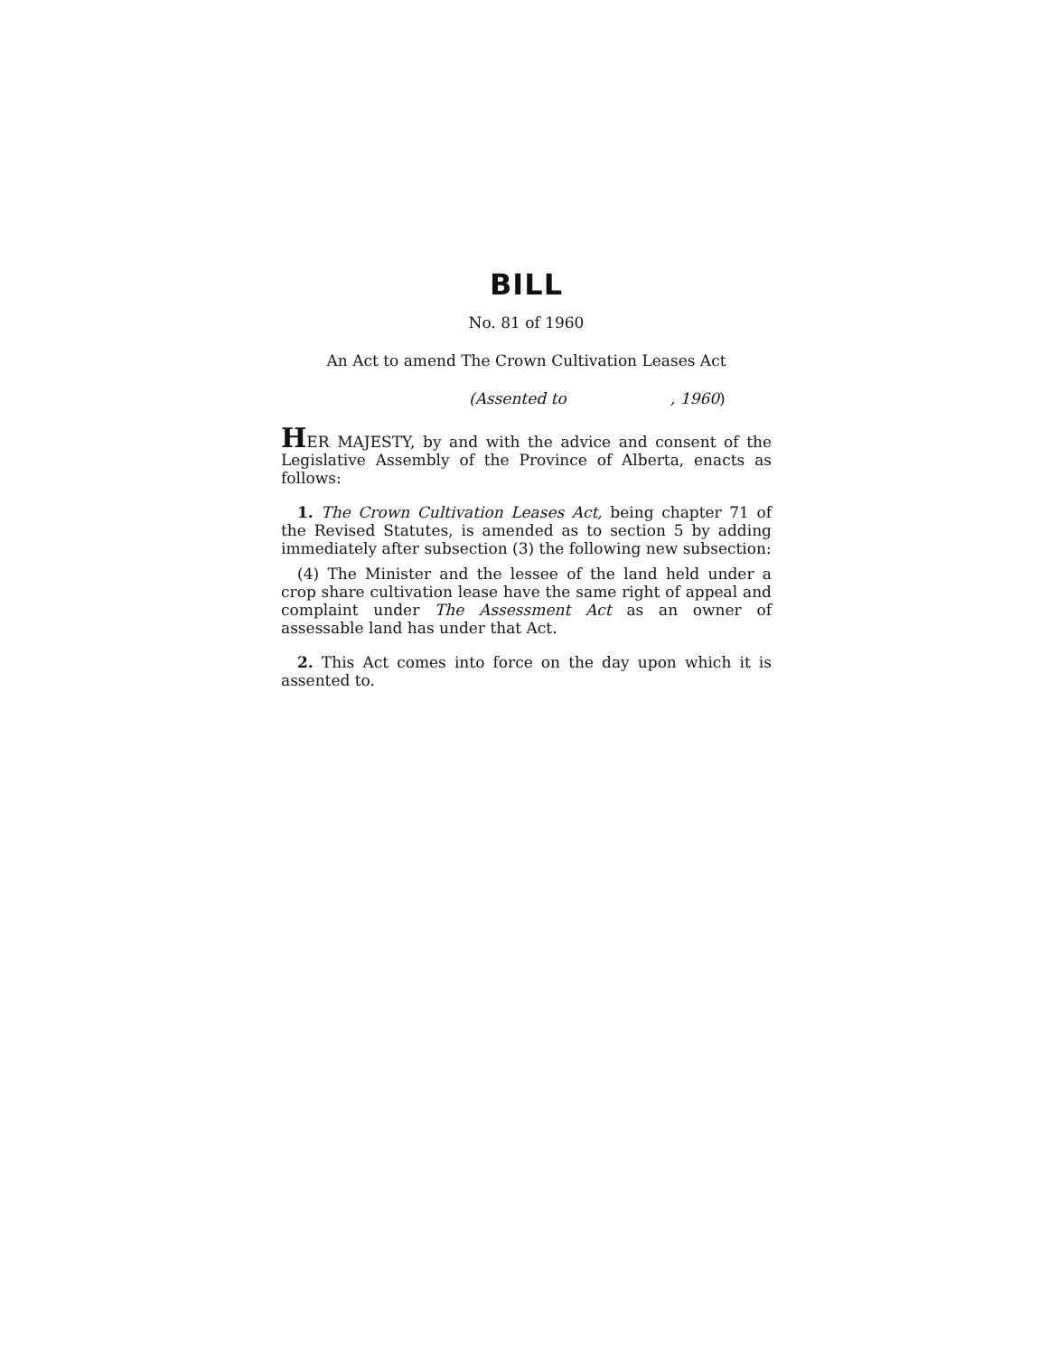BILL
No. 81 of 1960
An Act to amend The Crown Cultivation Leases Act
(Assented to , 1960)
HER MAJESTY, by and with the advice and consent of the Legislative Assembly of the Province of Alberta, enacts as follows:
1. The Crown Cultivation Leases Act, being chapter 71 of the Revised Statutes, is amended as to section 5 by adding immediately after subsection (3) the following new subsection:
(4) The Minister and the lessee of the land held under a crop share cultivation lease have the same right of appeal and complaint under The Assessment Act as an owner of assessable land has under that Act.
2. This Act comes into force on the day upon which it is assented to.